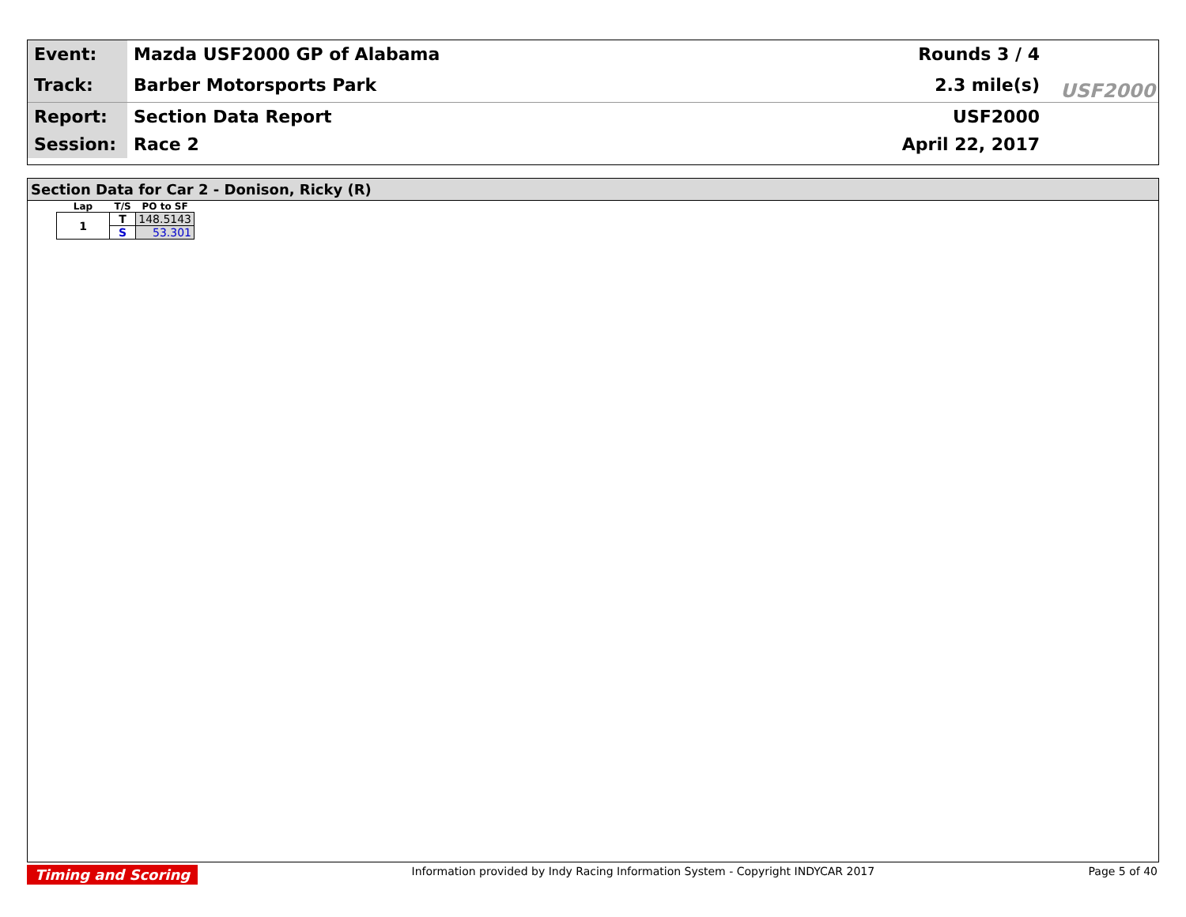Event:
Mazda USF2000 GP of Alabama Rounds 3 / 4
Track:
Barber Motorsports Park 2.3 mile(s)
Report:
Section Data Report USF2000
Session:
Race 2 April 22, 2017
USF2000
Section Data for Car 2 - Donison, Ricky (R)
| Lap | T/S | PO to SF |
| --- | --- | --- |
| 1 | T | 148.5143 |
| | S | 53.301 |
Timing and Scoring Information provided by Indy Racing Information System - Copyright INDYCAR 2017 Page 5 of 40